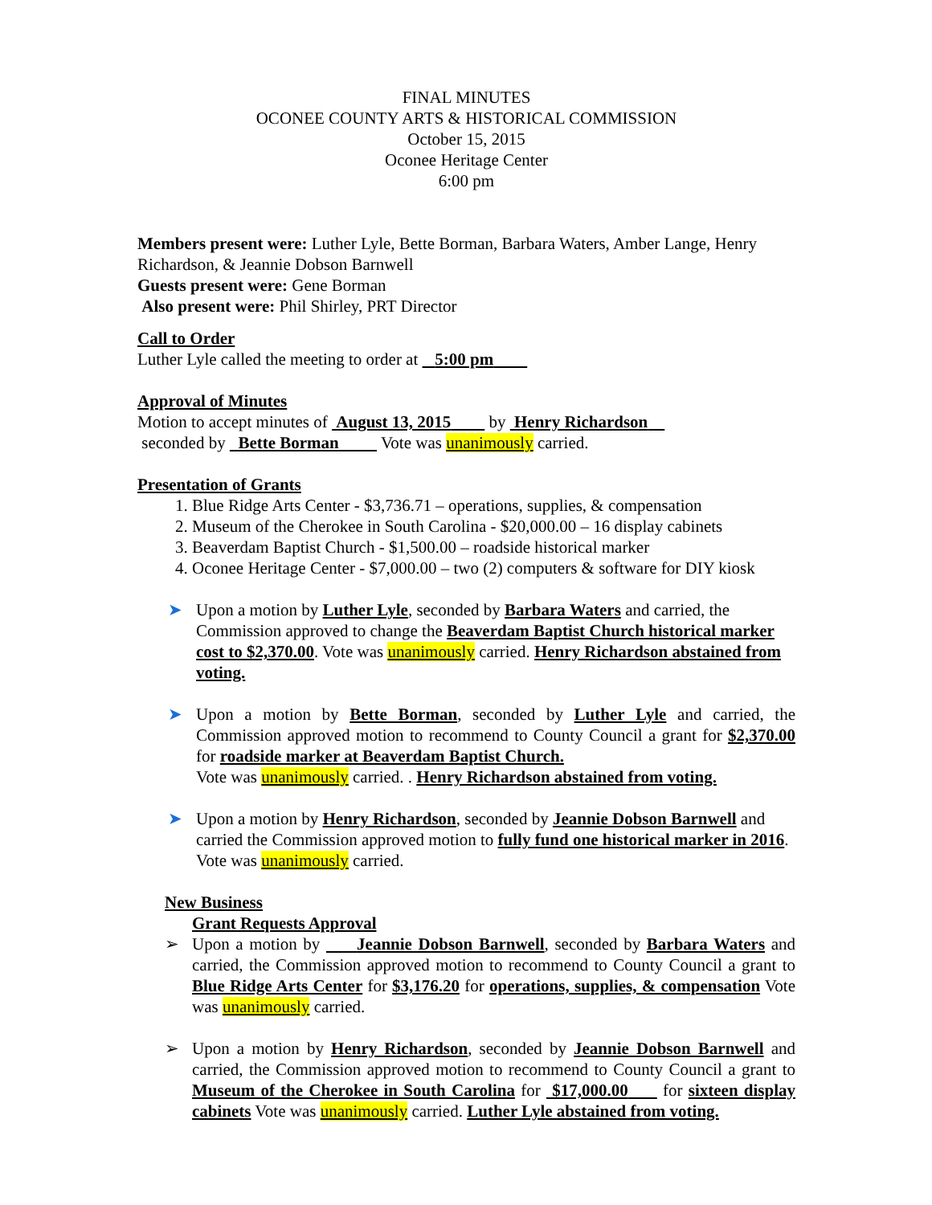FINAL MINUTES
OCONEE COUNTY ARTS & HISTORICAL COMMISSION
October 15, 2015
Oconee Heritage Center
6:00 pm
Members present were: Luther Lyle, Bette Borman, Barbara Waters, Amber Lange, Henry Richardson, & Jeannie Dobson Barnwell
Guests present were: Gene Borman
Also present were: Phil Shirley, PRT Director
Call to Order
Luther Lyle called the meeting to order at 5:00 pm
Approval of Minutes
Motion to accept minutes of August 13, 2015 by Henry Richardson
seconded by Bette Borman Vote was unanimously carried.
Presentation of Grants
1. Blue Ridge Arts Center - $3,736.71 – operations, supplies, & compensation
2. Museum of the Cherokee in South Carolina - $20,000.00 – 16 display cabinets
3. Beaverdam Baptist Church - $1,500.00 – roadside historical marker
4. Oconee Heritage Center - $7,000.00 – two (2) computers & software for DIY kiosk
➤ Upon a motion by Luther Lyle, seconded by Barbara Waters and carried, the Commission approved to change the Beaverdam Baptist Church historical marker cost to $2,370.00. Vote was unanimously carried. Henry Richardson abstained from voting.
➤ Upon a motion by Bette Borman, seconded by Luther Lyle and carried, the Commission approved motion to recommend to County Council a grant for $2,370.00 for roadside marker at Beaverdam Baptist Church.
Vote was unanimously carried. . Henry Richardson abstained from voting.
➤ Upon a motion by Henry Richardson, seconded by Jeannie Dobson Barnwell and carried the Commission approved motion to fully fund one historical marker in 2016. Vote was unanimously carried.
New Business
Grant Requests Approval
➢ Upon a motion by Jeannie Dobson Barnwell, seconded by Barbara Waters and carried, the Commission approved motion to recommend to County Council a grant to Blue Ridge Arts Center for $3,176.20 for operations, supplies, & compensation Vote was unanimously carried.
➢ Upon a motion by Henry Richardson, seconded by Jeannie Dobson Barnwell and carried, the Commission approved motion to recommend to County Council a grant to Museum of the Cherokee in South Carolina for $17,000.00 for sixteen display cabinets Vote was unanimously carried. Luther Lyle abstained from voting.